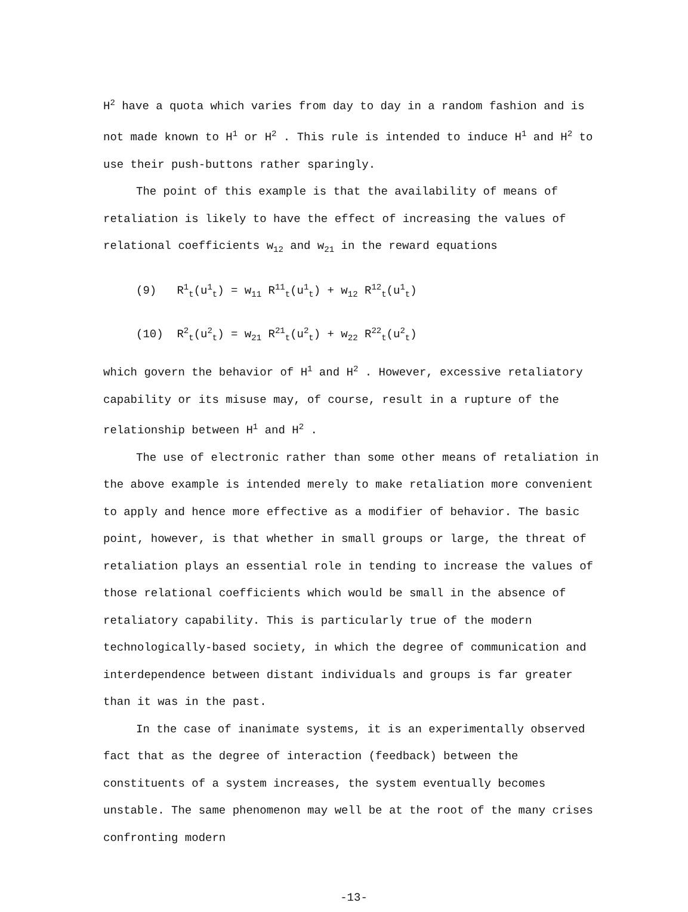H<sup>2</sup> have a quota which varies from day to day in a random fashion and is not made known to H<sup>1</sup> or H<sup>2</sup> . This rule is intended to induce H<sup>1</sup> and H<sup>2</sup> to use their push-buttons rather sparingly.
The point of this example is that the availability of means of retaliation is likely to have the effect of increasing the values of relational coefficients w<sub>12</sub> and w<sub>21</sub> in the reward equations
(9) R<sup>1</sup><sub>t</sub>(u<sup>1</sup><sub>t</sub>) = w<sub>11</sub> R<sup>11</sup><sub>t</sub>(u<sup>1</sup><sub>t</sub>) + w<sub>12</sub> R<sup>12</sup><sub>t</sub>(u<sup>1</sup><sub>t</sub>)
(10) R<sup>2</sup><sub>t</sub>(u<sup>2</sup><sub>t</sub>) = w<sub>21</sub> R<sup>21</sup><sub>t</sub>(u<sup>2</sup><sub>t</sub>) + w<sub>22</sub> R<sup>22</sup><sub>t</sub>(u<sup>2</sup><sub>t</sub>)
which govern the behavior of H<sup>1</sup> and H<sup>2</sup> . However, excessive retaliatory capability or its misuse may, of course, result in a rupture of the relationship between H<sup>1</sup> and H<sup>2</sup> .
The use of electronic rather than some other means of retaliation in the above example is intended merely to make retaliation more convenient to apply and hence more effective as a modifier of behavior. The basic point, however, is that whether in small groups or large, the threat of retaliation plays an essential role in tending to increase the values of those relational coefficients which would be small in the absence of retaliatory capability. This is particularly true of the modern technologically-based society, in which the degree of communication and interdependence between distant individuals and groups is far greater than it was in the past.
In the case of inanimate systems, it is an experimentally observed fact that as the degree of interaction (feedback) between the constituents of a system increases, the system eventually becomes unstable. The same phenomenon may well be at the root of the many crises confronting modern
-13-